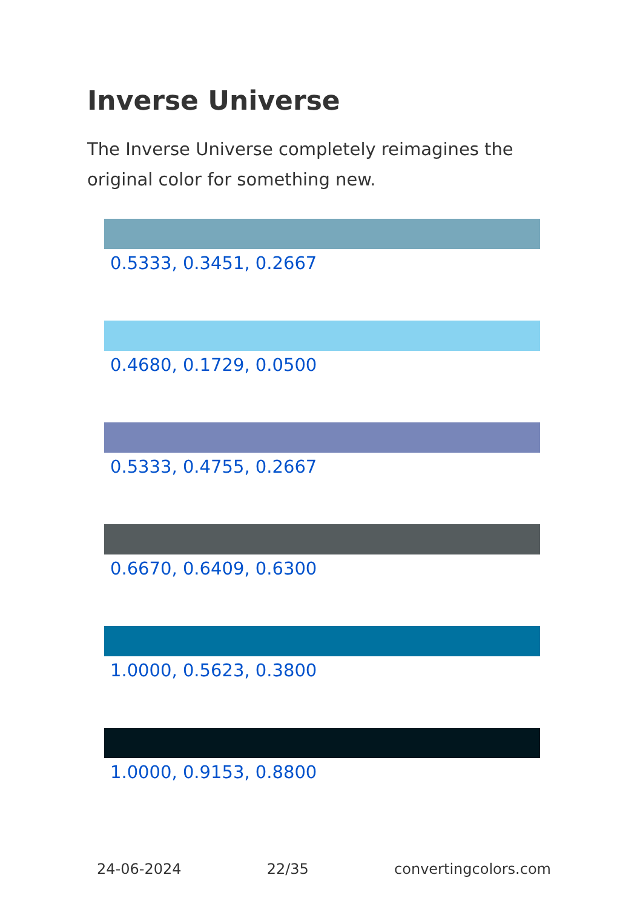Inverse Universe
The Inverse Universe completely reimagines the original color for something new.
0.5333, 0.3451, 0.2667
0.4680, 0.1729, 0.0500
0.5333, 0.4755, 0.2667
0.6670, 0.6409, 0.6300
1.0000, 0.5623, 0.3800
1.0000, 0.9153, 0.8800
24-06-2024 22/35 convertingcolors.com